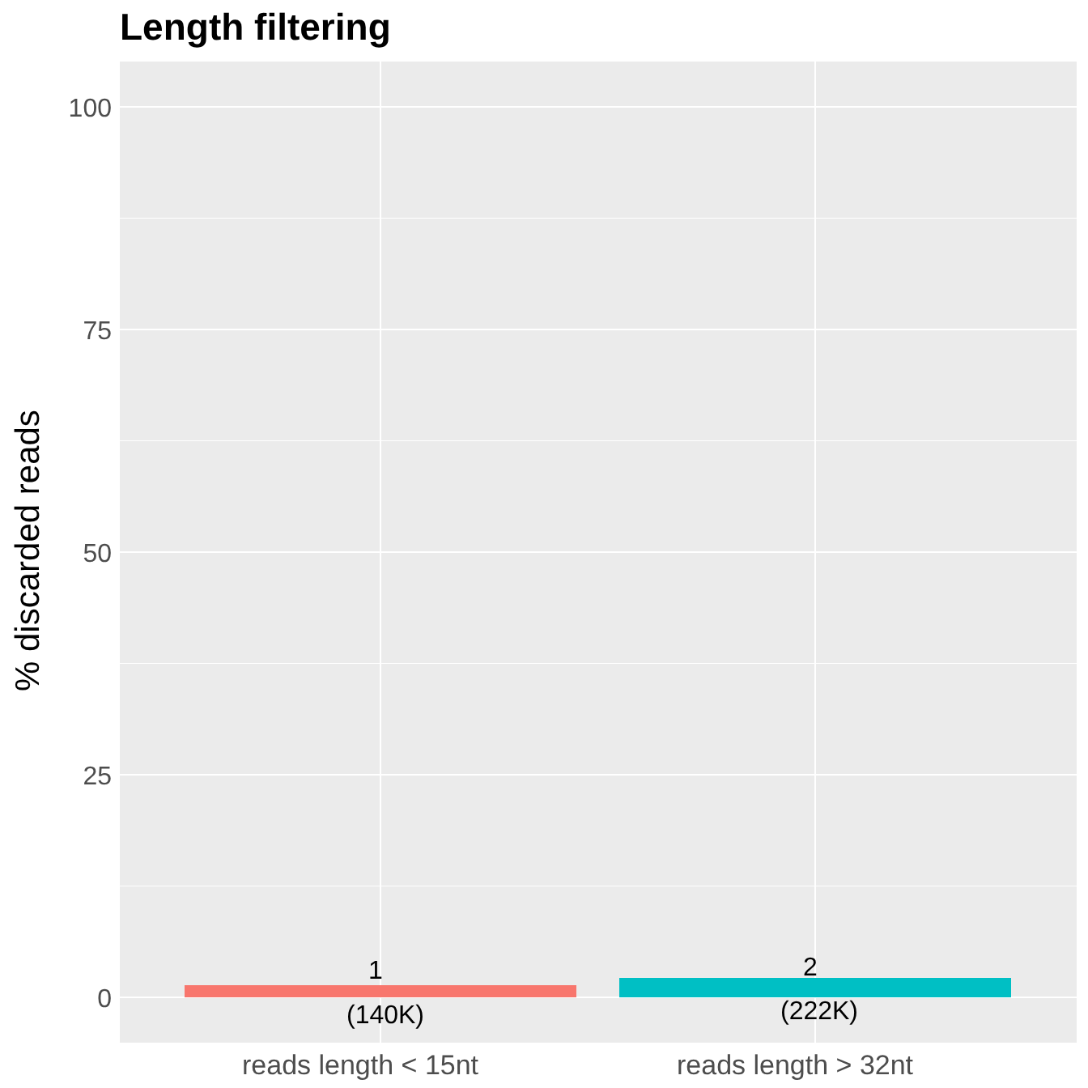Length filtering
% discarded reads
100
75
50
25
0
1
(140K)
2
(222K)
reads length < 15nt reads length > 32nt